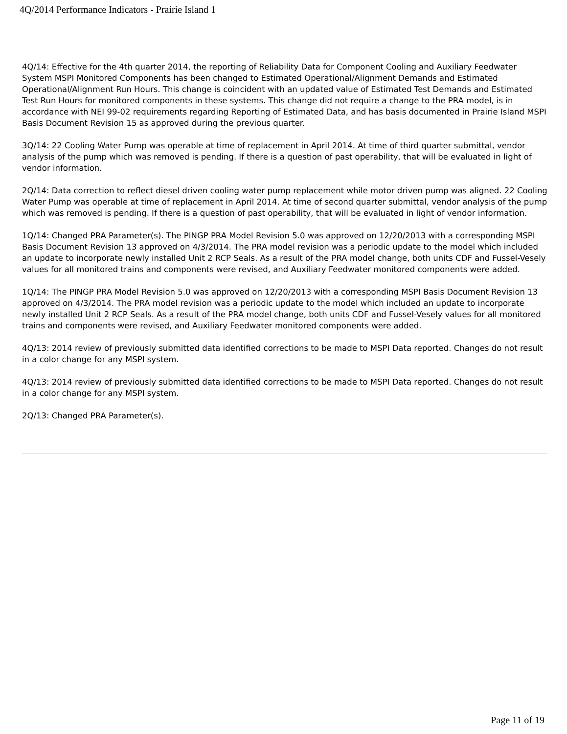4Q/2014 Performance Indicators - Prairie Island 1
4Q/14: Effective for the 4th quarter 2014, the reporting of Reliability Data for Component Cooling and Auxiliary Feedwater System MSPI Monitored Components has been changed to Estimated Operational/Alignment Demands and Estimated Operational/Alignment Run Hours. This change is coincident with an updated value of Estimated Test Demands and Estimated Test Run Hours for monitored components in these systems. This change did not require a change to the PRA model, is in accordance with NEI 99-02 requirements regarding Reporting of Estimated Data, and has basis documented in Prairie Island MSPI Basis Document Revision 15 as approved during the previous quarter.
3Q/14: 22 Cooling Water Pump was operable at time of replacement in April 2014. At time of third quarter submittal, vendor analysis of the pump which was removed is pending. If there is a question of past operability, that will be evaluated in light of vendor information.
2Q/14: Data correction to reflect diesel driven cooling water pump replacement while motor driven pump was aligned. 22 Cooling Water Pump was operable at time of replacement in April 2014. At time of second quarter submittal, vendor analysis of the pump which was removed is pending. If there is a question of past operability, that will be evaluated in light of vendor information.
1Q/14: Changed PRA Parameter(s). The PINGP PRA Model Revision 5.0 was approved on 12/20/2013 with a corresponding MSPI Basis Document Revision 13 approved on 4/3/2014. The PRA model revision was a periodic update to the model which included an update to incorporate newly installed Unit 2 RCP Seals. As a result of the PRA model change, both units CDF and Fussel-Vesely values for all monitored trains and components were revised, and Auxiliary Feedwater monitored components were added.
1Q/14: The PINGP PRA Model Revision 5.0 was approved on 12/20/2013 with a corresponding MSPI Basis Document Revision 13 approved on 4/3/2014. The PRA model revision was a periodic update to the model which included an update to incorporate newly installed Unit 2 RCP Seals. As a result of the PRA model change, both units CDF and Fussel-Vesely values for all monitored trains and components were revised, and Auxiliary Feedwater monitored components were added.
4Q/13: 2014 review of previously submitted data identified corrections to be made to MSPI Data reported. Changes do not result in a color change for any MSPI system.
4Q/13: 2014 review of previously submitted data identified corrections to be made to MSPI Data reported. Changes do not result in a color change for any MSPI system.
2Q/13: Changed PRA Parameter(s).
Page 11 of 19